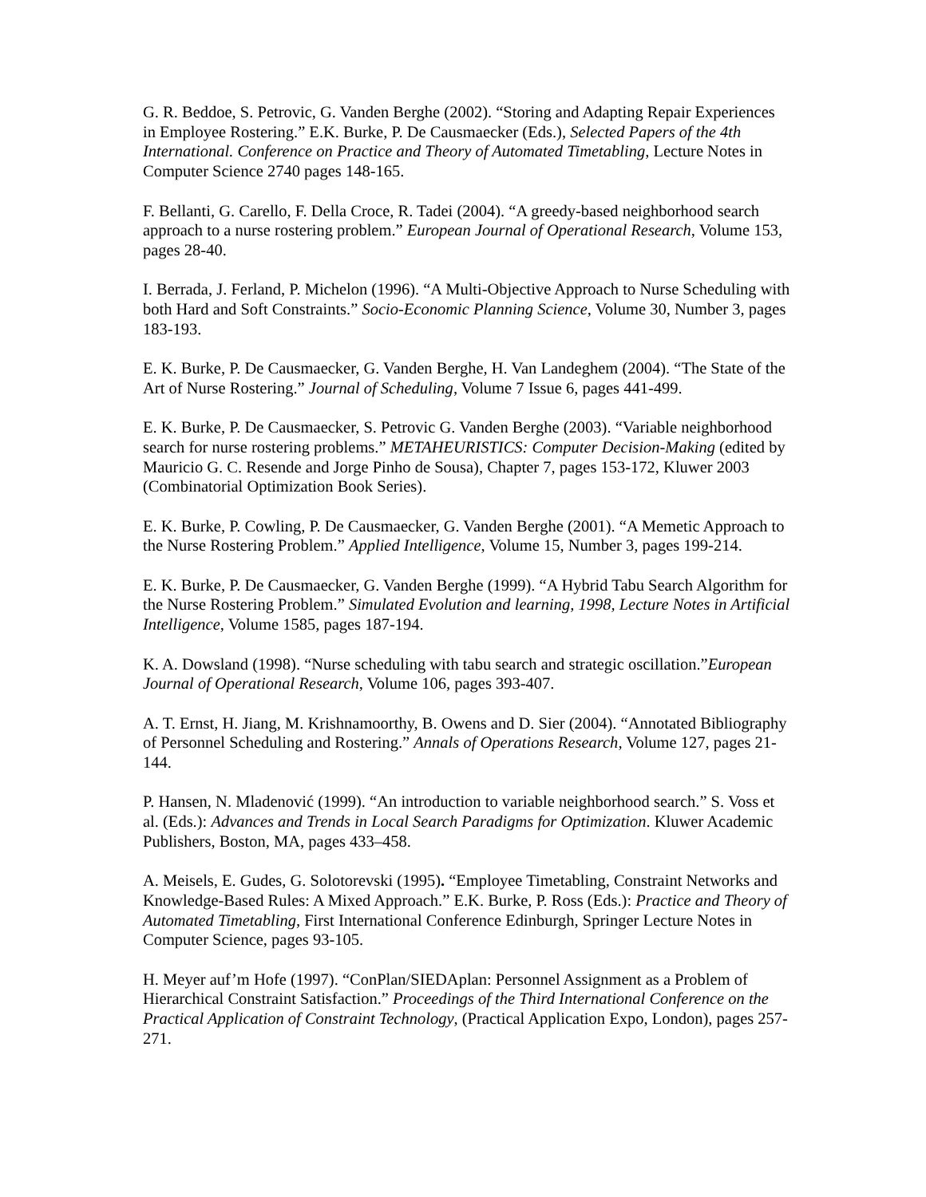G. R. Beddoe, S. Petrovic, G. Vanden Berghe (2002). “Storing and Adapting Repair Experiences in Employee Rostering.” E.K. Burke, P. De Causmaecker (Eds.), Selected Papers of the 4th International. Conference on Practice and Theory of Automated Timetabling, Lecture Notes in Computer Science 2740 pages 148-165.
F. Bellanti, G. Carello, F. Della Croce, R. Tadei (2004). “A greedy-based neighborhood search approach to a nurse rostering problem.” European Journal of Operational Research, Volume 153, pages 28-40.
I. Berrada, J. Ferland, P. Michelon (1996). “A Multi-Objective Approach to Nurse Scheduling with both Hard and Soft Constraints.” Socio-Economic Planning Science, Volume 30, Number 3, pages 183-193.
E. K. Burke, P. De Causmaecker, G. Vanden Berghe, H. Van Landeghem (2004). “The State of the Art of Nurse Rostering.” Journal of Scheduling, Volume 7 Issue 6, pages 441-499.
E. K. Burke, P. De Causmaecker, S. Petrovic G. Vanden Berghe (2003). “Variable neighborhood search for nurse rostering problems.” METAHEURISTICS: Computer Decision-Making (edited by Mauricio G. C. Resende and Jorge Pinho de Sousa), Chapter 7, pages 153-172, Kluwer 2003 (Combinatorial Optimization Book Series).
E. K. Burke, P. Cowling, P. De Causmaecker, G. Vanden Berghe (2001). “A Memetic Approach to the Nurse Rostering Problem.” Applied Intelligence, Volume 15, Number 3, pages 199-214.
E. K. Burke, P. De Causmaecker, G. Vanden Berghe (1999). “A Hybrid Tabu Search Algorithm for the Nurse Rostering Problem.” Simulated Evolution and learning, 1998, Lecture Notes in Artificial Intelligence, Volume 1585, pages 187-194.
K. A. Dowsland (1998). “Nurse scheduling with tabu search and strategic oscillation.”European Journal of Operational Research, Volume 106, pages 393-407.
A. T. Ernst, H. Jiang, M. Krishnamoorthy, B. Owens and D. Sier (2004). “Annotated Bibliography of Personnel Scheduling and Rostering.” Annals of Operations Research, Volume 127, pages 21-144.
P. Hansen, N. Mladenović (1999). “An introduction to variable neighborhood search.” S. Voss et al. (Eds.): Advances and Trends in Local Search Paradigms for Optimization. Kluwer Academic Publishers, Boston, MA, pages 433–458.
A. Meisels, E. Gudes, G. Solotorevski (1995). “Employee Timetabling, Constraint Networks and Knowledge-Based Rules: A Mixed Approach.” E.K. Burke, P. Ross (Eds.): Practice and Theory of Automated Timetabling, First International Conference Edinburgh, Springer Lecture Notes in Computer Science, pages 93-105.
H. Meyer auf’m Hofe (1997). “ConPlan/SIEDAplan: Personnel Assignment as a Problem of Hierarchical Constraint Satisfaction.” Proceedings of the Third International Conference on the Practical Application of Constraint Technology, (Practical Application Expo, London), pages 257-271.